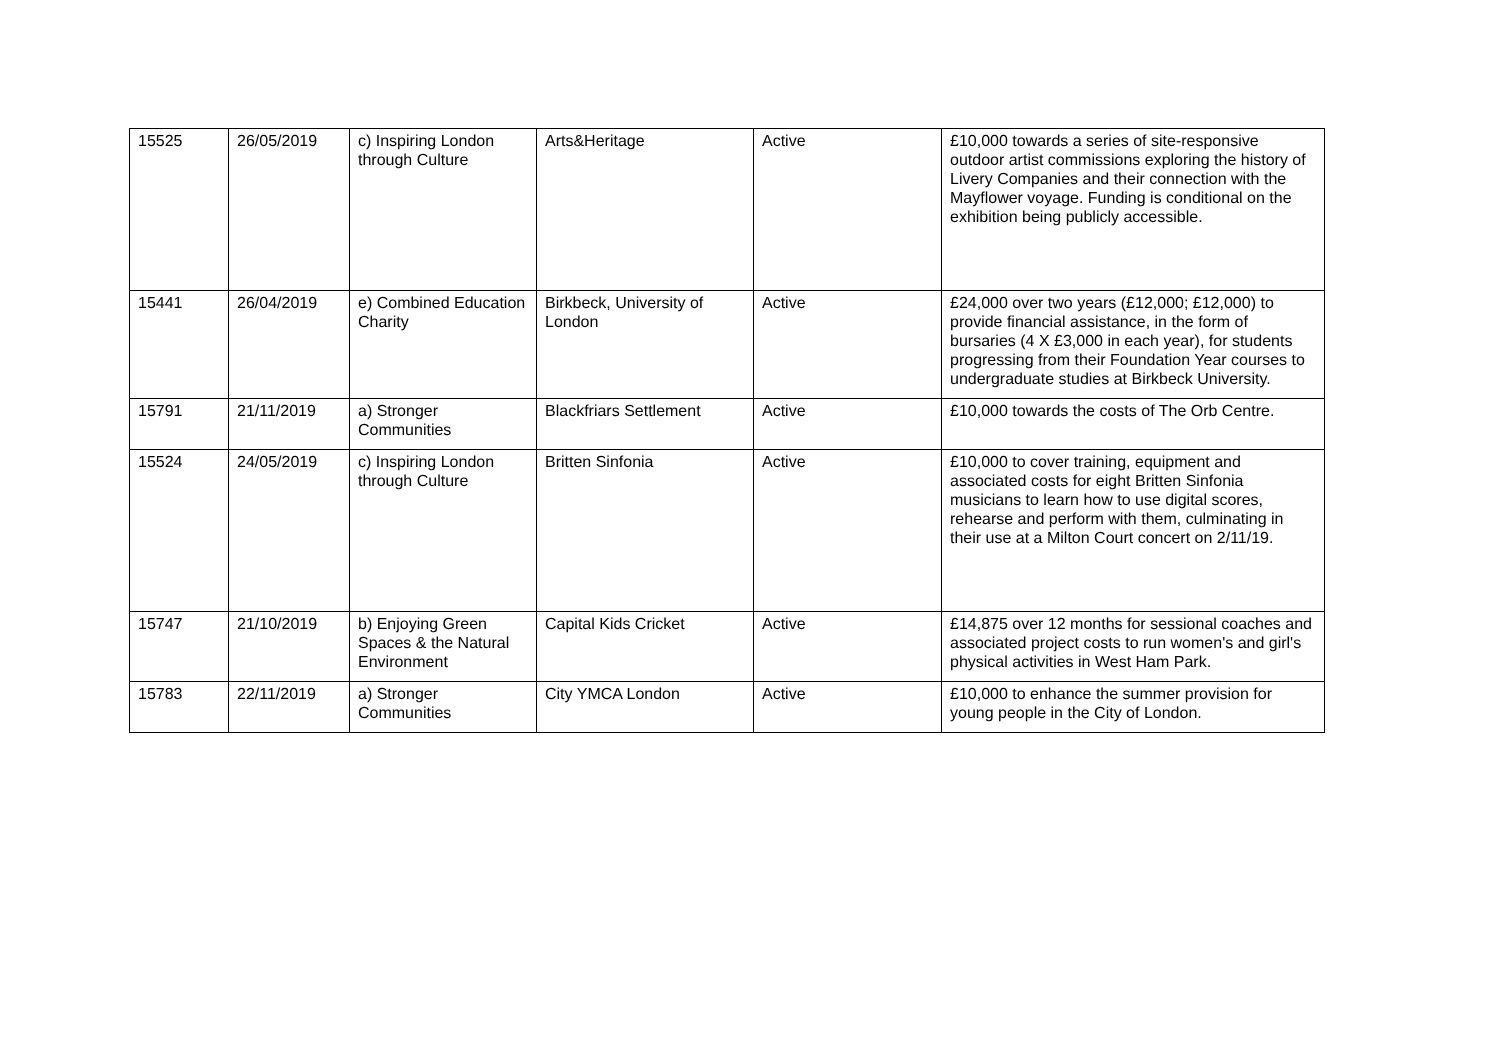| 15525 | 26/05/2019 | c) Inspiring London through Culture | Arts&Heritage | Active | £10,000 towards a series of site-responsive outdoor artist commissions exploring the history of Livery Companies and their connection with the Mayflower voyage. Funding is conditional on the exhibition being publicly accessible. |
| 15441 | 26/04/2019 | e) Combined Education Charity | Birkbeck, University of London | Active | £24,000 over two years (£12,000; £12,000) to provide financial assistance, in the form of bursaries (4 X £3,000 in each year), for students progressing from their Foundation Year courses to undergraduate studies at Birkbeck University. |
| 15791 | 21/11/2019 | a) Stronger Communities | Blackfriars Settlement | Active | £10,000 towards the costs of The Orb Centre. |
| 15524 | 24/05/2019 | c) Inspiring London through Culture | Britten Sinfonia | Active | £10,000 to cover training, equipment and associated costs for eight Britten Sinfonia musicians to learn how to use digital scores, rehearse and perform with them, culminating in their use at a Milton Court concert on 2/11/19. |
| 15747 | 21/10/2019 | b) Enjoying Green Spaces & the Natural Environment | Capital Kids Cricket | Active | £14,875 over 12 months for sessional coaches and associated project costs to run women's and girl's physical activities in West Ham Park. |
| 15783 | 22/11/2019 | a) Stronger Communities | City YMCA London | Active | £10,000 to enhance the summer provision for young people in the City of London. |